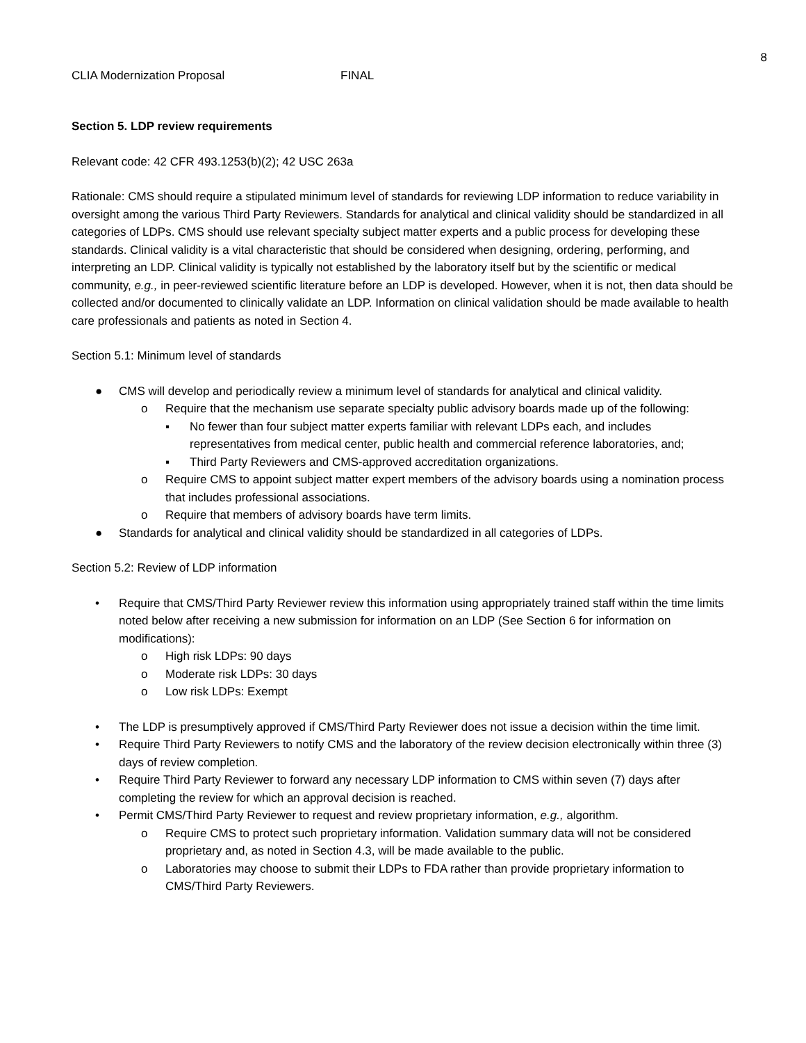8
CLIA Modernization Proposal FINAL
Section 5. LDP review requirements
Relevant code: 42 CFR 493.1253(b)(2); 42 USC 263a
Rationale: CMS should require a stipulated minimum level of standards for reviewing LDP information to reduce variability in oversight among the various Third Party Reviewers. Standards for analytical and clinical validity should be standardized in all categories of LDPs. CMS should use relevant specialty subject matter experts and a public process for developing these standards. Clinical validity is a vital characteristic that should be considered when designing, ordering, performing, and interpreting an LDP. Clinical validity is typically not established by the laboratory itself but by the scientific or medical community, e.g., in peer-reviewed scientific literature before an LDP is developed. However, when it is not, then data should be collected and/or documented to clinically validate an LDP. Information on clinical validation should be made available to health care professionals and patients as noted in Section 4.
Section 5.1: Minimum level of standards
● CMS will develop and periodically review a minimum level of standards for analytical and clinical validity.
o Require that the mechanism use separate specialty public advisory boards made up of the following:
▪ No fewer than four subject matter experts familiar with relevant LDPs each, and includes representatives from medical center, public health and commercial reference laboratories, and;
▪ Third Party Reviewers and CMS-approved accreditation organizations.
o Require CMS to appoint subject matter expert members of the advisory boards using a nomination process that includes professional associations.
o Require that members of advisory boards have term limits.
● Standards for analytical and clinical validity should be standardized in all categories of LDPs.
Section 5.2: Review of LDP information
• Require that CMS/Third Party Reviewer review this information using appropriately trained staff within the time limits noted below after receiving a new submission for information on an LDP (See Section 6 for information on modifications):
o High risk LDPs: 90 days
o Moderate risk LDPs: 30 days
o Low risk LDPs: Exempt
• The LDP is presumptively approved if CMS/Third Party Reviewer does not issue a decision within the time limit.
• Require Third Party Reviewers to notify CMS and the laboratory of the review decision electronically within three (3) days of review completion.
• Require Third Party Reviewer to forward any necessary LDP information to CMS within seven (7) days after completing the review for which an approval decision is reached.
• Permit CMS/Third Party Reviewer to request and review proprietary information, e.g., algorithm.
o Require CMS to protect such proprietary information. Validation summary data will not be considered proprietary and, as noted in Section 4.3, will be made available to the public.
o Laboratories may choose to submit their LDPs to FDA rather than provide proprietary information to CMS/Third Party Reviewers.